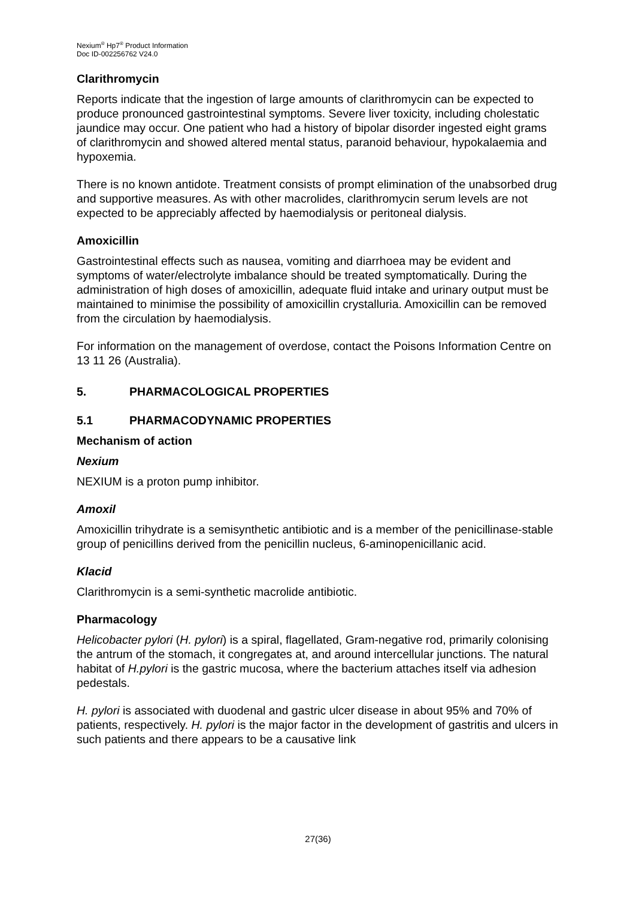Nexium<sup>®</sup> Hp7<sup>®</sup> Product Information
Doc ID-002256762 V24.0
Clarithromycin
Reports indicate that the ingestion of large amounts of clarithromycin can be expected to produce pronounced gastrointestinal symptoms. Severe liver toxicity, including cholestatic jaundice may occur. One patient who had a history of bipolar disorder ingested eight grams of clarithromycin and showed altered mental status, paranoid behaviour, hypokalaemia and hypoxemia.
There is no known antidote. Treatment consists of prompt elimination of the unabsorbed drug and supportive measures. As with other macrolides, clarithromycin serum levels are not expected to be appreciably affected by haemodialysis or peritoneal dialysis.
Amoxicillin
Gastrointestinal effects such as nausea, vomiting and diarrhoea may be evident and symptoms of water/electrolyte imbalance should be treated symptomatically. During the administration of high doses of amoxicillin, adequate fluid intake and urinary output must be maintained to minimise the possibility of amoxicillin crystalluria. Amoxicillin can be removed from the circulation by haemodialysis.
For information on the management of overdose, contact the Poisons Information Centre on 13 11 26 (Australia).
5. PHARMACOLOGICAL PROPERTIES
5.1 PHARMACODYNAMIC PROPERTIES
Mechanism of action
Nexium
NEXIUM is a proton pump inhibitor.
Amoxil
Amoxicillin trihydrate is a semisynthetic antibiotic and is a member of the penicillinase-stable group of penicillins derived from the penicillin nucleus, 6-aminopenicillanic acid.
Klacid
Clarithromycin is a semi-synthetic macrolide antibiotic.
Pharmacology
Helicobacter pylori (H. pylori) is a spiral, flagellated, Gram-negative rod, primarily colonising the antrum of the stomach, it congregates at, and around intercellular junctions. The natural habitat of H.pylori is the gastric mucosa, where the bacterium attaches itself via adhesion pedestals.
H. pylori is associated with duodenal and gastric ulcer disease in about 95% and 70% of patients, respectively. H. pylori is the major factor in the development of gastritis and ulcers in such patients and there appears to be a causative link
27(36)